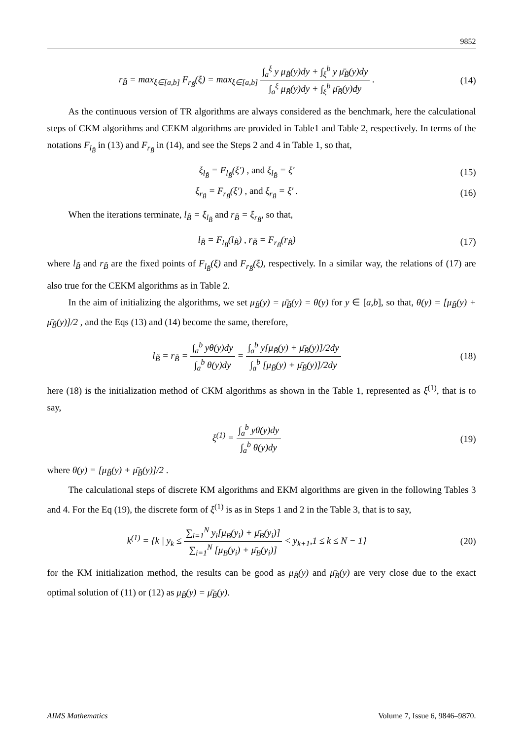9852
r<sub>B̃</sub> = max<sub>ξ∈[a,b]</sub> F<sub>r<sub>B̃</sub></sub>(ξ) = max<sub>ξ∈[a,b]</sub> ∫<sub>a</sub><sup>ξ</sup> y μ<sub>B̃</sub>(y)dy + ∫<sub>ξ</sub><sup>b</sup> y μ̄<sub>B̃</sub>(y)dy ∫<sub>a</sub><sup>ξ</sup> μ<sub>B̃</sub>(y)dy + ∫<sub>ξ</sub><sup>b</sup> μ̄<sub>B̃</sub>(y)dy .
(14)
As the continuous version of TR algorithms are always considered as the benchmark, here the calculational steps of CKM algorithms and CEKM algorithms are provided in Table1 and Table 2, respectively. In terms of the notations F<sub>l<sub>B̃</sub></sub> in (13) and F<sub>r<sub>B̃</sub></sub> in (14), and see the Steps 2 and 4 in Table 1, so that,
ξ<sub>l<sub>B̃</sub></sub> = F<sub>l<sub>B̃</sub></sub>(ξ′) , and ξ<sub>l<sub>B̃</sub></sub> = ξ′
(15)
ξ<sub>r<sub>B̃</sub></sub> = F<sub>r<sub>B̃</sub></sub>(ξ′) , and ξ<sub>r<sub>B̃</sub></sub> = ξ′ .
(16)
When the iterations terminate, l<sub>B̃</sub> = ξ<sub>l<sub>B̃</sub></sub> and r<sub>B̃</sub> = ξ<sub>r<sub>B̃</sub></sub>, so that,
l<sub>B̃</sub> = F<sub>l<sub>B̃</sub></sub>(l<sub>B̃</sub>) , r<sub>B̃</sub> = F<sub>r<sub>B̃</sub></sub>(r<sub>B̃</sub>)
(17)
where l<sub>B̃</sub> and r<sub>B̃</sub> are the fixed points of F<sub>l<sub>B̃</sub></sub>(ξ) and F<sub>r<sub>B̃</sub></sub>(ξ), respectively. In a similar way, the relations of (17) are also true for the CEKM algorithms as in Table 2.
In the aim of initializing the algorithms, we set μ<sub>B̃</sub>(y) = μ̄<sub>B̃</sub>(y) = θ(y) for y ∈ [a,b], so that, θ(y) = [μ<sub>B̃</sub>(y) + μ̄<sub>B̃</sub>(y)]/2 , and the Eqs (13) and (14) become the same, therefore,
l<sub>B̃</sub> = r<sub>B̃</sub> = ∫<sub>a</sub><sup>b</sup> yθ(y)dy ∫<sub>a</sub><sup>b</sup> θ(y)dy = ∫<sub>a</sub><sup>b</sup> y[μ<sub>B̃</sub>(y) + μ̄<sub>B̃</sub>(y)]/2dy ∫<sub>a</sub><sup>b</sup> [μ<sub>B̃</sub>(y) + μ̄<sub>B̃</sub>(y)]/2dy
(18)
here (18) is the initialization method of CKM algorithms as shown in the Table 1, represented as ξ<sup>(1)</sup>, that is to say,
ξ<sup>(1)</sup> = ∫<sub>a</sub><sup>b</sup> yθ(y)dy ∫<sub>a</sub><sup>b</sup> θ(y)dy (19)
where θ(y) = [μ<sub>B̃</sub>(y) + μ̄<sub>B̃</sub>(y)]/2 .
The calculational steps of discrete KM algorithms and EKM algorithms are given in the following Tables 3 and 4. For the Eq (19), the discrete form of ξ<sup>(1)</sup> is as in Steps 1 and 2 in the Table 3, that is to say,
k<sup>(1)</sup> = {k | y<sub>k</sub> ≤ ∑<sub>i=1</sub><sup>N</sup> y<sub>i</sub>[μ<sub>B</sub>(y<sub>i</sub>) + μ̄<sub>B</sub>(y<sub>i</sub>)] ∑<sub>i=1</sub><sup>N</sup> [μ<sub>B</sub>(y<sub>i</sub>) + μ̄<sub>B</sub>(y<sub>i</sub>)] < y<sub>k+1</sub>,1 ≤ k ≤ N − 1}
(20)
for the KM initialization method, the results can be good as μ<sub>B̃</sub>(y) and μ̄<sub>B̃</sub>(y) are very close due to the exact optimal solution of (11) or (12) as μ<sub>B̃</sub>(y) = μ̄<sub>B̃</sub>(y).
AIMS Mathematics Volume 7, Issue 6, 9846–9870.